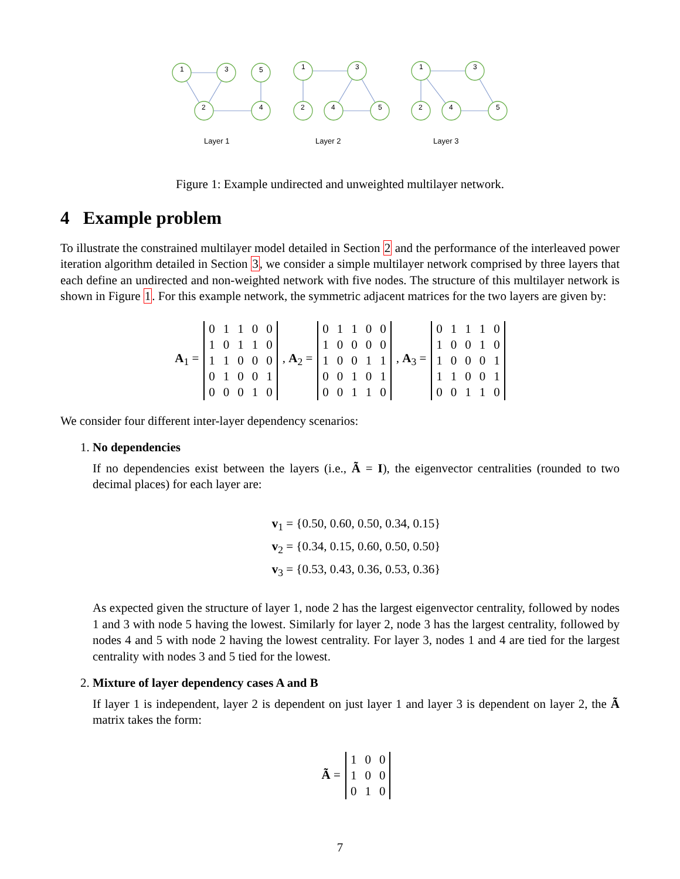1
3
5
2
4
1
3
2
4
5
1
3
2
4
5
Layer 1
Layer 2
Layer 3
Figure 1: Example undirected and unweighted multilayer network.
4 Example problem
To illustrate the constrained multilayer model detailed in Section 2 and the performance of the interleaved power iteration algorithm detailed in Section 3, we consider a simple multilayer network comprised by three layers that each define an undirected and non-weighted network with five nodes. The structure of this multilayer network is shown in Figure 1. For this example network, the symmetric adjacent matrices for the two layers are given by:
A<sub>1</sub> =
| 0 | 1 | 1 | 0 | 0 |
| 1 | 0 | 1 | 1 | 0 |
| 1 | 1 | 0 | 0 | 0 |
| 0 | 1 | 0 | 0 | 1 |
| 0 | 0 | 0 | 1 | 0 |
, A<sub>2</sub> =
| 0 | 1 | 1 | 0 | 0 |
| 1 | 0 | 0 | 0 | 0 |
| 1 | 0 | 0 | 1 | 1 |
| 0 | 0 | 1 | 0 | 1 |
| 0 | 0 | 1 | 1 | 0 |
, A<sub>3</sub> =
| 0 | 1 | 1 | 1 | 0 |
| 1 | 0 | 0 | 1 | 0 |
| 1 | 0 | 0 | 0 | 1 |
| 1 | 1 | 0 | 0 | 1 |
| 0 | 0 | 1 | 1 | 0 |
We consider four different inter-layer dependency scenarios:
1. No dependencies
If no dependencies exist between the layers (i.e., Ã = I), the eigenvector centralities (rounded to two decimal places) for each layer are:
v<sub>1</sub> = {0.50, 0.60, 0.50, 0.34, 0.15}
v<sub>2</sub> = {0.34, 0.15, 0.60, 0.50, 0.50}
v<sub>3</sub> = {0.53, 0.43, 0.36, 0.53, 0.36}
As expected given the structure of layer 1, node 2 has the largest eigenvector centrality, followed by nodes 1 and 3 with node 5 having the lowest. Similarly for layer 2, node 3 has the largest centrality, followed by nodes 4 and 5 with node 2 having the lowest centrality. For layer 3, nodes 1 and 4 are tied for the largest centrality with nodes 3 and 5 tied for the lowest.
2. Mixture of layer dependency cases A and B
If layer 1 is independent, layer 2 is dependent on just layer 1 and layer 3 is dependent on layer 2, the Ã matrix takes the form:
Ã =
| 1 | 0 | 0 |
| 1 | 0 | 0 |
| 0 | 1 | 0 |
7